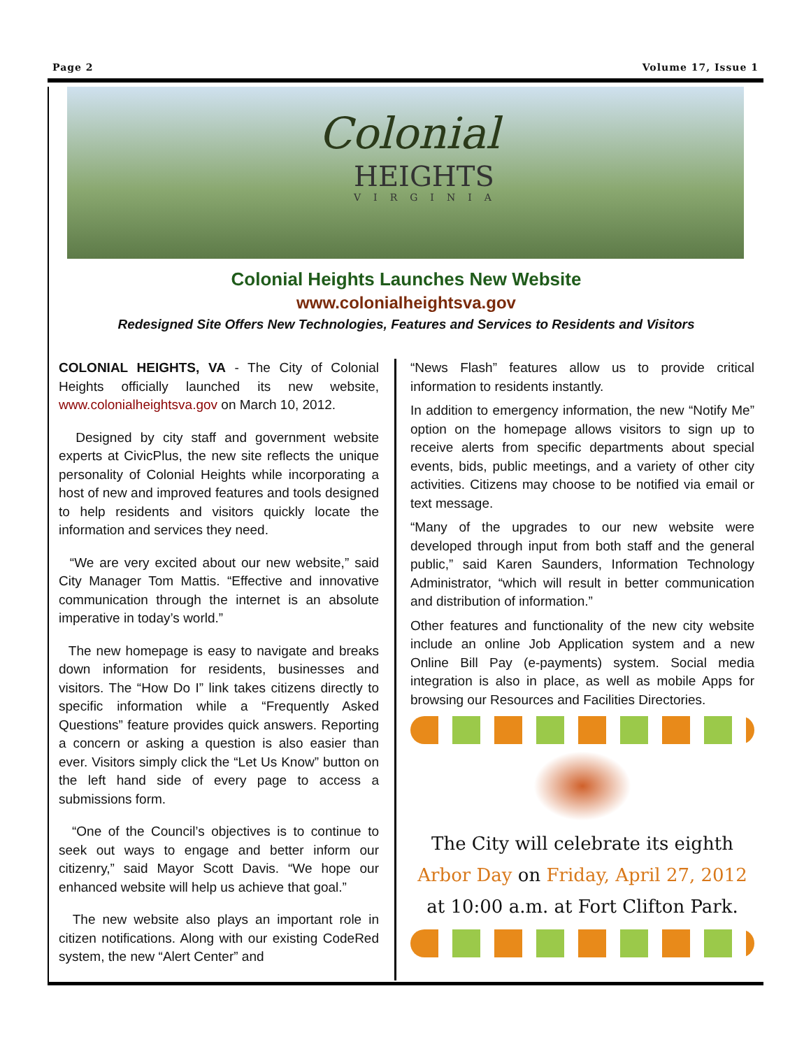Page 2 Volume 17, Issue 1
Colonial
HEIGHTS
VIRGINIA
Colonial Heights Launches New Website
www.colonialheightsva.gov
Redesigned Site Offers New Technologies, Features and Services to Residents and Visitors
COLONIAL HEIGHTS, VA - The City of Colonial Heights officially launched its new website, www.colonialheightsva.gov on March 10, 2012.
Designed by city staff and government website experts at CivicPlus, the new site reflects the unique personality of Colonial Heights while incorporating a host of new and improved features and tools designed to help residents and visitors quickly locate the information and services they need.
“We are very excited about our new website,” said City Manager Tom Mattis. “Effective and innovative communication through the internet is an absolute imperative in today’s world.”
The new homepage is easy to navigate and breaks down information for residents, businesses and visitors. The “How Do I” link takes citizens directly to specific information while a “Frequently Asked Questions” feature provides quick answers. Reporting a concern or asking a question is also easier than ever. Visitors simply click the “Let Us Know” button on the left hand side of every page to access a submissions form.
“One of the Council’s objectives is to continue to seek out ways to engage and better inform our citizenry,” said Mayor Scott Davis. “We hope our enhanced website will help us achieve that goal.”
The new website also plays an important role in citizen notifications. Along with our existing CodeRed system, the new “Alert Center” and
“News Flash” features allow us to provide critical information to residents instantly.
In addition to emergency information, the new “Notify Me” option on the homepage allows visitors to sign up to receive alerts from specific departments about special events, bids, public meetings, and a variety of other city activities. Citizens may choose to be notified via email or text message.
“Many of the upgrades to our new website were developed through input from both staff and the general public,” said Karen Saunders, Information Technology Administrator, “which will result in better communication and distribution of information.”
Other features and functionality of the new city website include an online Job Application system and a new Online Bill Pay (e-payments) system. Social media integration is also in place, as well as mobile Apps for browsing our Resources and Facilities Directories.
The City will celebrate its eighth Arbor Day on Friday, April 27, 2012 at 10:00 a.m. at Fort Clifton Park.